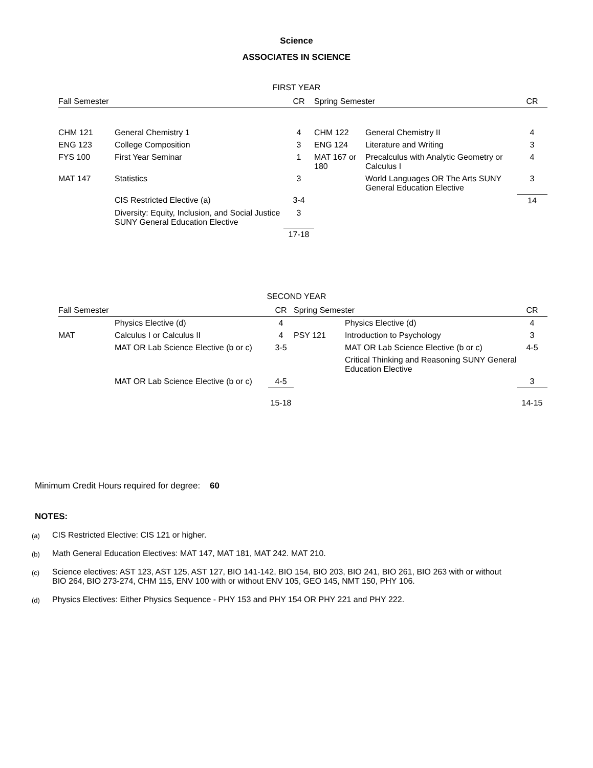Science
ASSOCIATES IN SCIENCE
FIRST YEAR
| Fall Semester | | CR | Spring Semester | | CR |
| --- | --- | --- | --- | --- | --- |
| CHM 121 | General Chemistry 1 | 4 | CHM 122 | General Chemistry II | 4 |
| ENG 123 | College Composition | 3 | ENG 124 | Literature and Writing | 3 |
| FYS 100 | First Year Seminar | 1 | MAT 167 or 180 | Precalculus with Analytic Geometry or Calculus I | 4 |
| MAT 147 | Statistics | 3 | | World Languages OR The Arts SUNY General Education Elective | 3 |
| | CIS Restricted Elective (a) | 3-4 | | | 14 |
| | Diversity: Equity, Inclusion, and Social Justice SUNY General Education Elective | 3 | | | |
| | | 17-18 | | | |
SECOND YEAR
| Fall Semester | | CR | Spring Semester | | CR |
| --- | --- | --- | --- | --- | --- |
| | Physics Elective (d) | 4 | | Physics Elective (d) | 4 |
| MAT | Calculus I or Calculus II | 4 | PSY 121 | Introduction to Psychology | 3 |
| | MAT OR Lab Science Elective (b or c) | 3-5 | | MAT OR Lab Science Elective (b or c) | 4-5 |
| | | | | Critical Thinking and Reasoning SUNY General Education Elective | |
| | MAT OR Lab Science Elective (b or c) | 4-5 | | | 3 |
| | | 15-18 | | | 14-15 |
Minimum Credit Hours required for degree: 60
NOTES:
(a)
CIS Restricted Elective: CIS 121 or higher.
(b)
Math General Education Electives: MAT 147, MAT 181, MAT 242. MAT 210.
(c)
Science electives: AST 123, AST 125, AST 127, BIO 141-142, BIO 154, BIO 203, BIO 241, BIO 261, BIO 263 with or without BIO 264, BIO 273-274, CHM 115, ENV 100 with or without ENV 105, GEO 145, NMT 150, PHY 106.
(d)
Physics Electives: Either Physics Sequence - PHY 153 and PHY 154 OR PHY 221 and PHY 222.